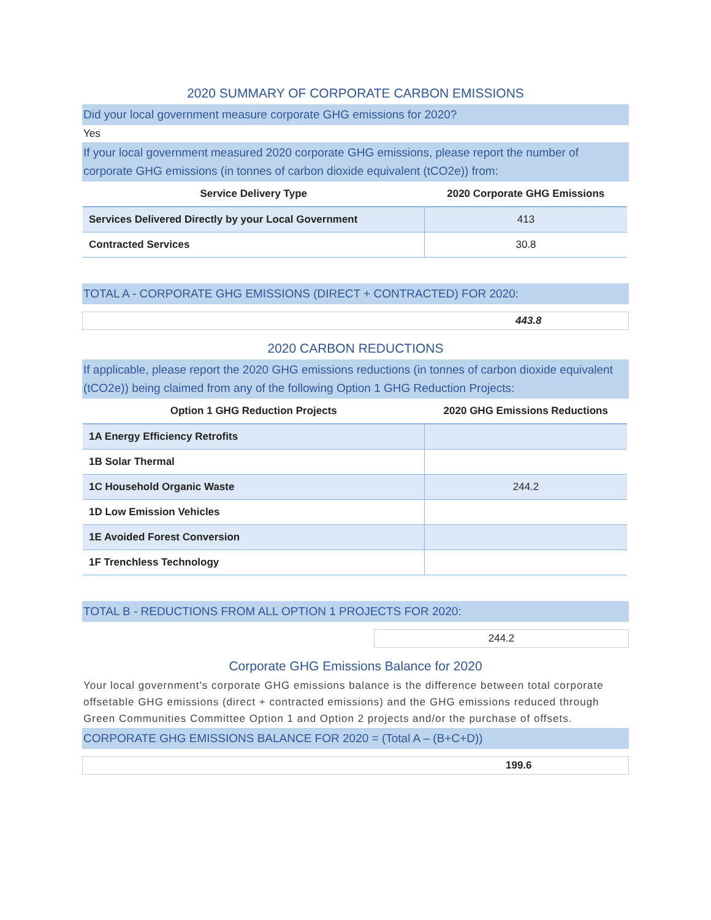2020 SUMMARY OF CORPORATE CARBON EMISSIONS
Did your local government measure corporate GHG emissions for 2020?
Yes
If your local government measured 2020 corporate GHG emissions, please report the number of corporate GHG emissions (in tonnes of carbon dioxide equivalent (tCO2e)) from:
| Service Delivery Type | 2020 Corporate GHG Emissions |
| --- | --- |
| Services Delivered Directly by your Local Government | 413 |
| Contracted Services | 30.8 |
TOTAL A - CORPORATE GHG EMISSIONS (DIRECT + CONTRACTED) FOR 2020:
443.8
2020 CARBON REDUCTIONS
If applicable, please report the 2020 GHG emissions reductions (in tonnes of carbon dioxide equivalent (tCO2e)) being claimed from any of the following Option 1 GHG Reduction Projects:
| Option 1 GHG Reduction Projects | 2020 GHG Emissions Reductions |
| --- | --- |
| 1A Energy Efficiency Retrofits | |
| 1B Solar Thermal | |
| 1C Household Organic Waste | 244.2 |
| 1D Low Emission Vehicles | |
| 1E Avoided Forest Conversion | |
| 1F Trenchless Technology | |
TOTAL B - REDUCTIONS FROM ALL OPTION 1 PROJECTS FOR 2020:
244.2
Corporate GHG Emissions Balance for 2020
Your local government's corporate GHG emissions balance is the difference between total corporate offsetable GHG emissions (direct + contracted emissions) and the GHG emissions reduced through Green Communities Committee Option 1 and Option 2 projects and/or the purchase of offsets.
CORPORATE GHG EMISSIONS BALANCE FOR 2020 = (Total A – (B+C+D))
199.6